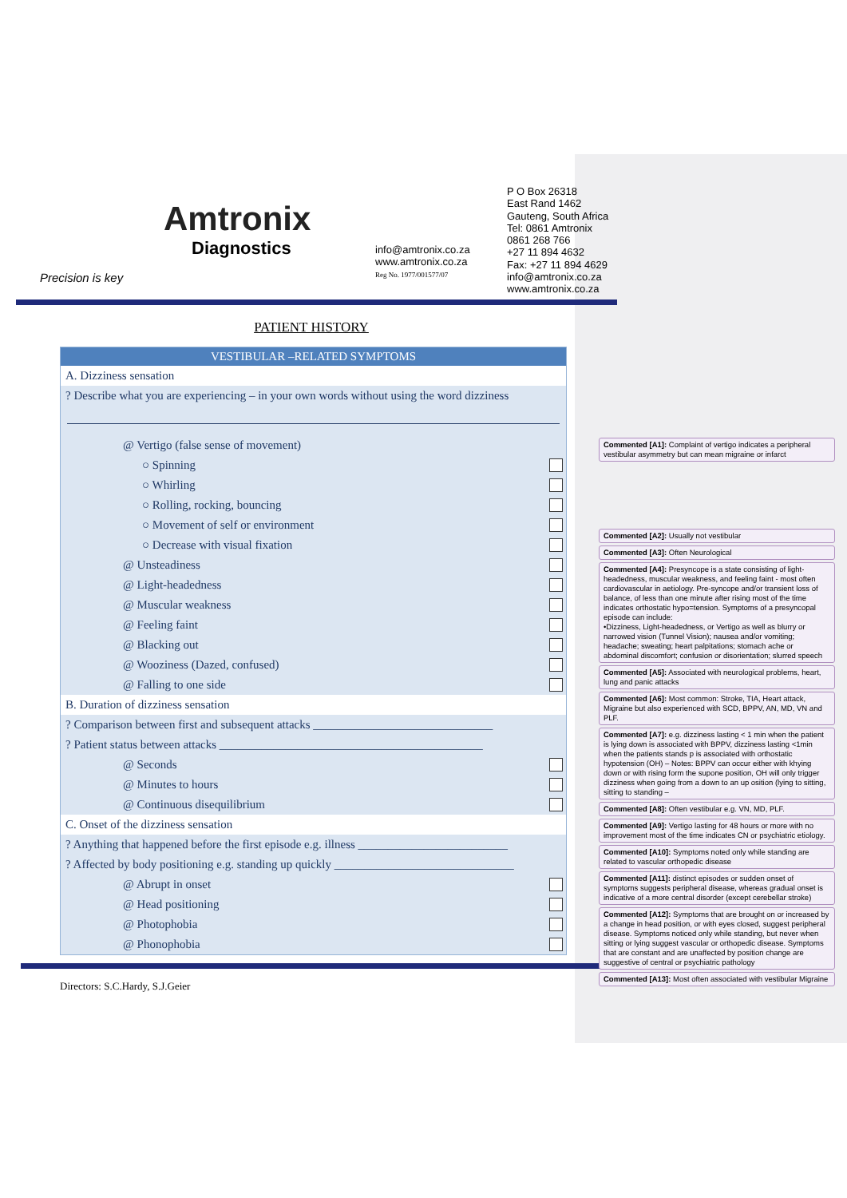Amtronix
Diagnostics
Precision is key
info@amtronix.co.za
www.amtronix.co.za
Reg No. 1977/001577/07
P O Box 26318
East Rand 1462
Gauteng, South Africa
Tel: 0861 Amtronix
0861 268 766
+27 11 894 4632
Fax: +27 11 894 4629
info@amtronix.co.za
www.amtronix.co.za
PATIENT HISTORY
VESTIBULAR –RELATED SYMPTOMS
A. Dizziness sensation
? Describe what you are experiencing – in your own words without using the word dizziness
@ Vertigo (false sense of movement)
○ Spinning
○ Whirling
○ Rolling, rocking, bouncing
○ Movement of self or environment
○ Decrease with visual fixation
@ Unsteadiness
@ Light-headedness
@ Muscular weakness
@ Feeling faint
@ Blacking out
@ Wooziness (Dazed, confused)
@ Falling to one side
B. Duration of dizziness sensation
? Comparison between first and subsequent attacks ______________________________
? Patient status between attacks ____________________________________________
@ Seconds
@ Minutes to hours
@ Continuous disequilibrium
C. Onset of the dizziness sensation
? Anything that happened before the first episode e.g. illness _________________________
? Affected by body positioning e.g. standing up quickly ______________________________
@ Abrupt in onset
@ Head positioning
@ Photophobia
@ Phonophobia
Directors: S.C.Hardy, S.J.Geier
Commented [A1]: Complaint of vertigo indicates a peripheral vestibular asymmetry but can mean migraine or infarct
Commented [A2]: Usually not vestibular
Commented [A3]: Often Neurological
Commented [A4]: Presyncope is a state consisting of light-headedness, muscular weakness, and feeling faint - most often cardiovascular in aetiology. Pre-syncope and/or transient loss of balance, of less than one minute after rising most of the time indicates orthostatic hypo=tension. Symptoms of a presyncopal episode can include:
•Dizziness, Light-headedness, or Vertigo as well as blurry or narrowed vision (Tunnel Vision); nausea and/or vomiting; headache; sweating; heart palpitations; stomach ache or abdominal discomfort; confusion or disorientation; slurred speech
Commented [A5]: Associated with neurological problems, heart, lung and panic attacks
Commented [A6]: Most common: Stroke, TIA, Heart attack, Migraine but also experienced with SCD, BPPV, AN, MD, VN and PLF.
Commented [A7]: e.g. dizziness lasting < 1 min when the patient is lying down is associated with BPPV, dizziness lasting <1min when the patients stands p is associated with orthostatic hypotension (OH) – Notes: BPPV can occur either with khying down or with rising form the supone position, OH will only trigger dizziness when going from a down to an up osition (lying to sitting, sitting to standing –
Commented [A8]: Often vestibular e.g. VN, MD, PLF.
Commented [A9]: Vertigo lasting for 48 hours or more with no improvement most of the time indicates CN or psychiatric etiology.
Commented [A10]: Symptoms noted only while standing are related to vascular orthopedic disease
Commented [A11]: distinct episodes or sudden onset of symptoms suggests peripheral disease, whereas gradual onset is indicative of a more central disorder (except cerebellar stroke)
Commented [A12]: Symptoms that are brought on or increased by a change in head position, or with eyes closed, suggest peripheral disease. Symptoms noticed only while standing, but never when sitting or lying suggest vascular or orthopedic disease. Symptoms that are constant and are unaffected by position change are suggestive of central or psychiatric pathology
Commented [A13]: Most often associated with vestibular Migraine